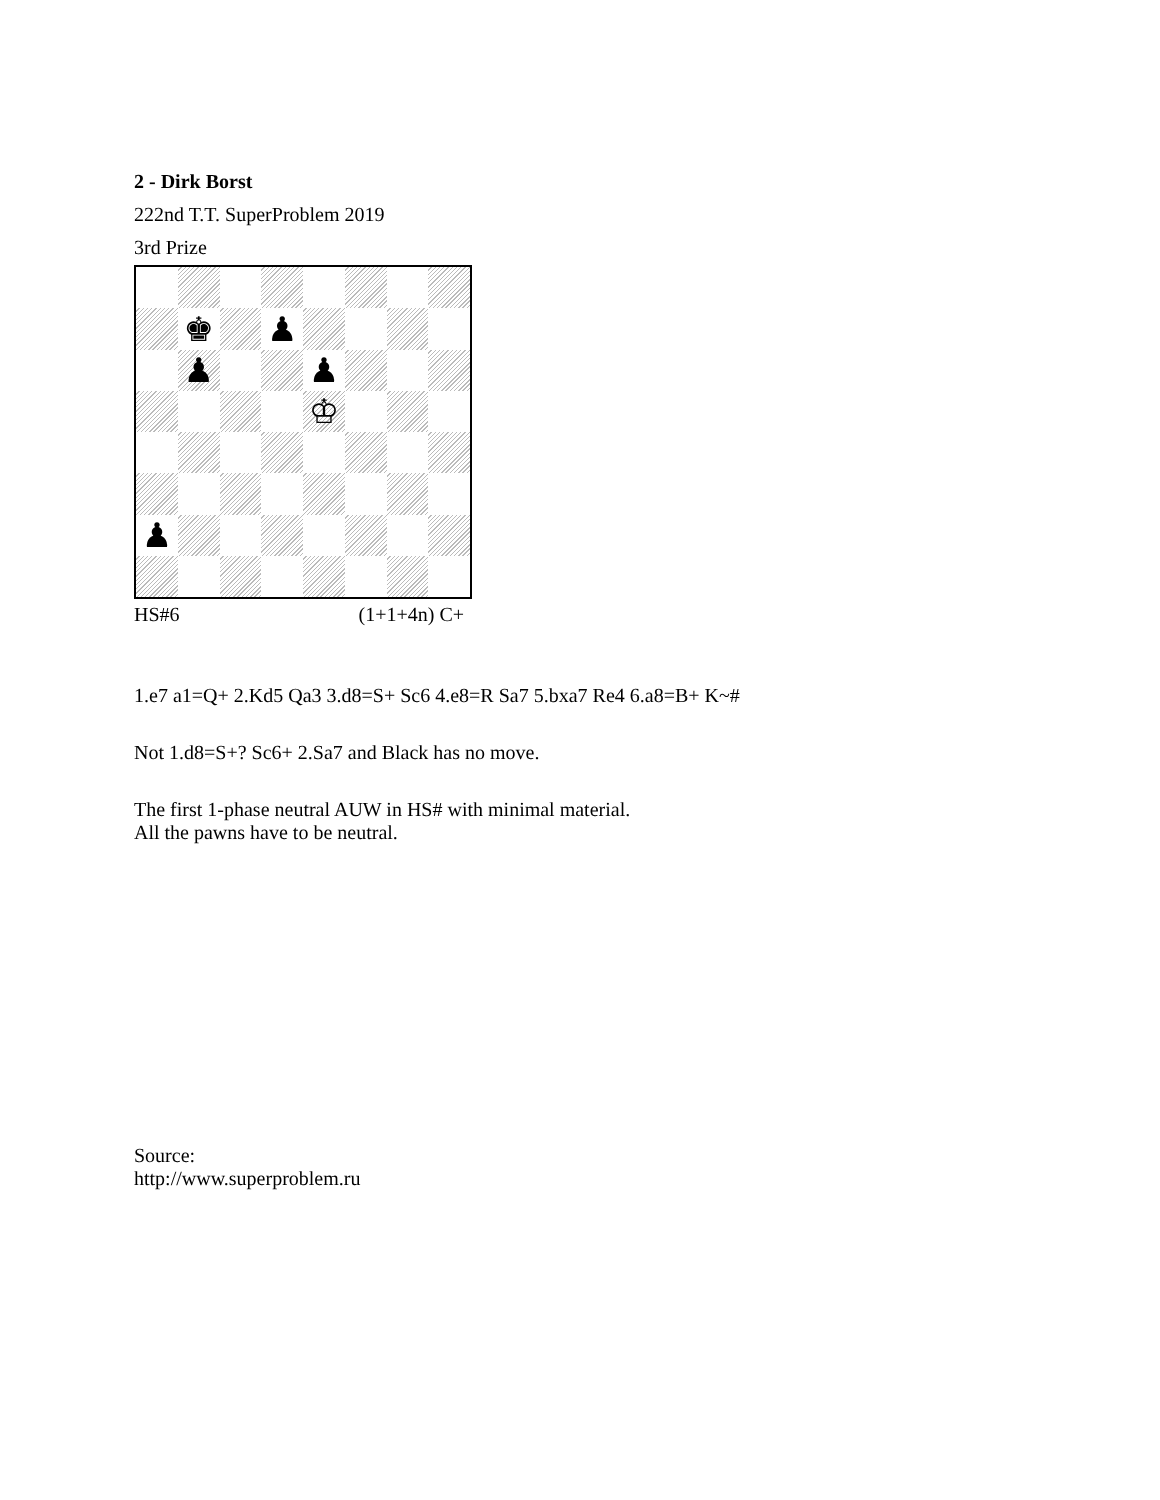2 - Dirk Borst
222nd T.T. SuperProblem 2019
3rd Prize
♚
♟
♟
♟
♔
♟
HS#6 (1+1+4n) C+
1.e7 a1=Q+ 2.Kd5 Qa3 3.d8=S+ Sc6 4.e8=R Sa7 5.bxa7 Re4 6.a8=B+ K~#
Not 1.d8=S+? Sc6+ 2.Sa7 and Black has no move.
The first 1-phase neutral AUW in HS# with minimal material.
All the pawns have to be neutral.
Source:
http://www.superproblem.ru